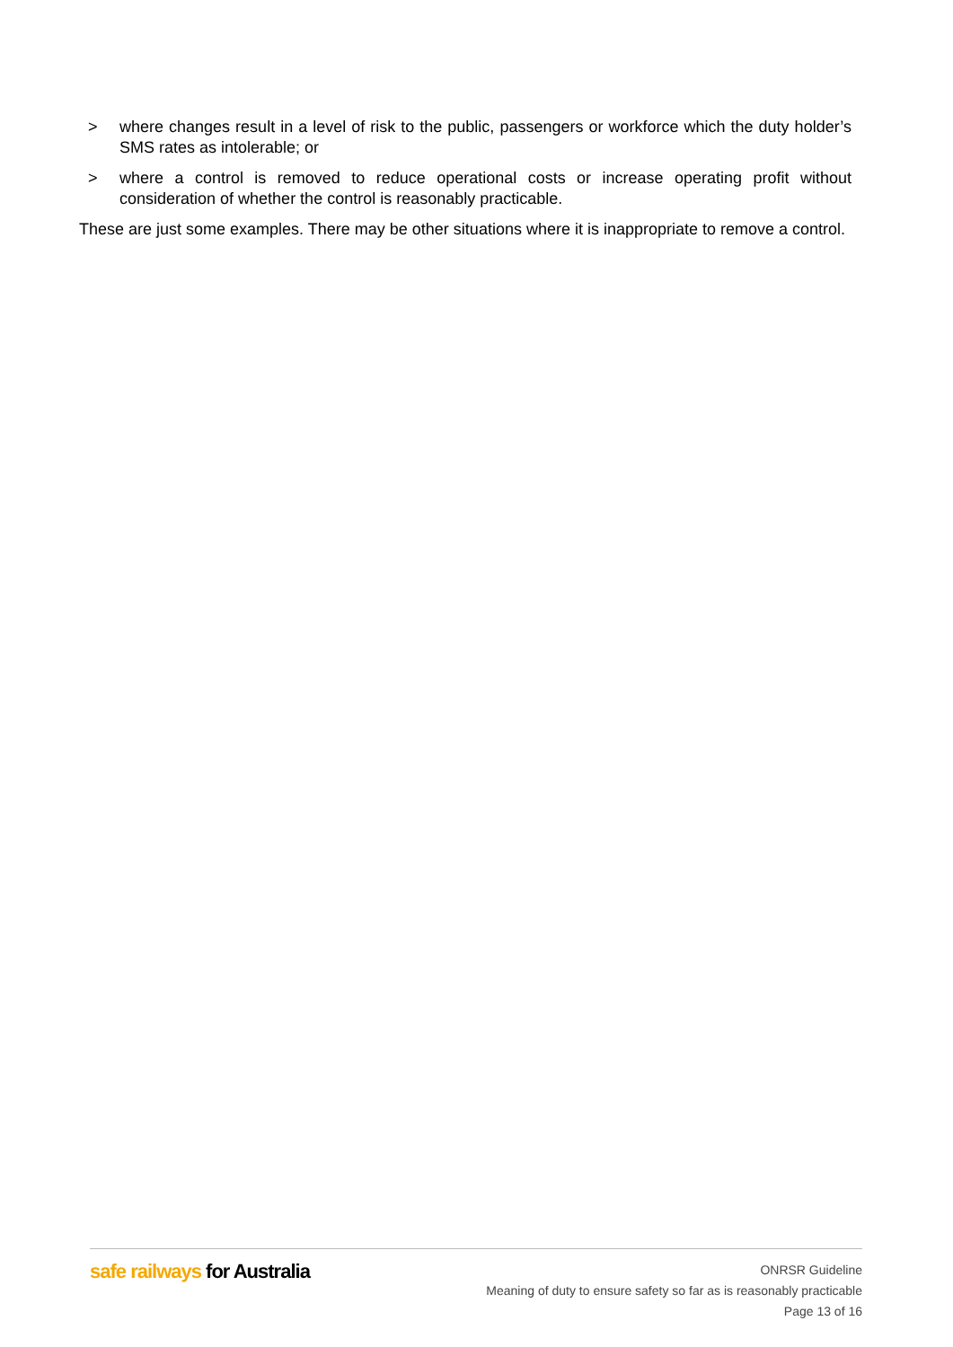> where changes result in a level of risk to the public, passengers or workforce which the duty holder’s SMS rates as intolerable; or
> where a control is removed to reduce operational costs or increase operating profit without consideration of whether the control is reasonably practicable.
These are just some examples. There may be other situations where it is inappropriate to remove a control.
safe railways for Australia
ONRSR Guideline
Meaning of duty to ensure safety so far as is reasonably practicable
Page 13 of 16